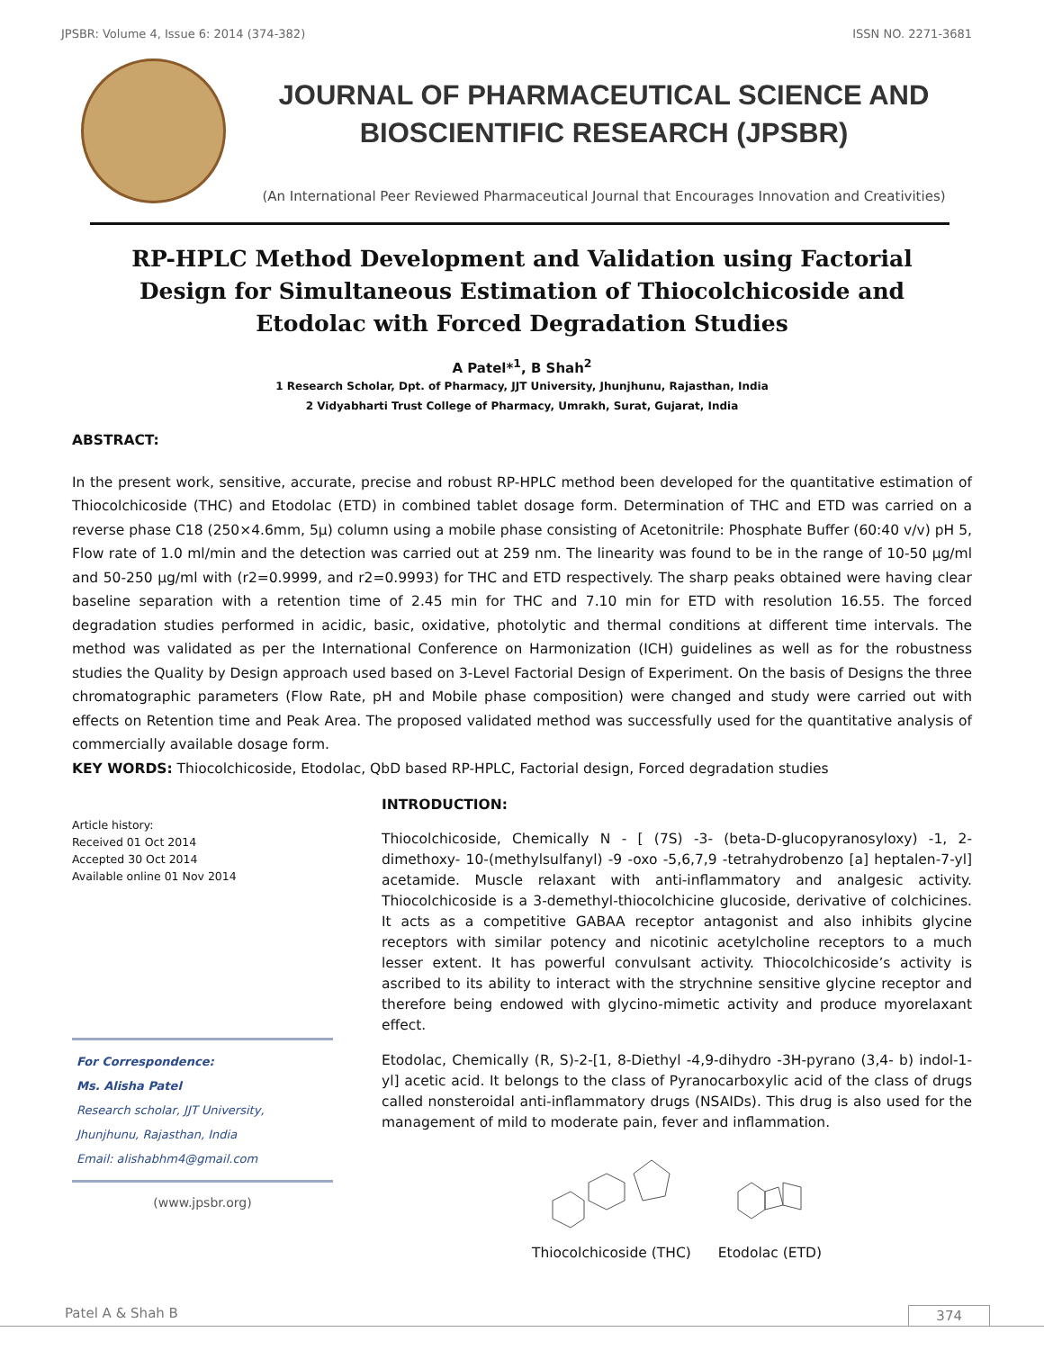JPSBR: Volume 4, Issue 6: 2014 (374-382) ISSN NO. 2271-3681
JOURNAL OF PHARMACEUTICAL SCIENCE AND
BIOSCIENTIFIC RESEARCH (JPSBR)
(An International Peer Reviewed Pharmaceutical Journal that Encourages Innovation and Creativities)
RP-HPLC Method Development and Validation using Factorial Design for Simultaneous Estimation of Thiocolchicoside and Etodolac with Forced Degradation Studies
A Patel*<sup>1</sup>, B Shah<sup>2</sup>
1 Research Scholar, Dpt. of Pharmacy, JJT University, Jhunjhunu, Rajasthan, India
2 Vidyabharti Trust College of Pharmacy, Umrakh, Surat, Gujarat, India
ABSTRACT:
In the present work, sensitive, accurate, precise and robust RP-HPLC method been developed for the quantitative estimation of Thiocolchicoside (THC) and Etodolac (ETD) in combined tablet dosage form. Determination of THC and ETD was carried on a reverse phase C18 (250×4.6mm, 5µ) column using a mobile phase consisting of Acetonitrile: Phosphate Buffer (60:40 v/v) pH 5, Flow rate of 1.0 ml/min and the detection was carried out at 259 nm. The linearity was found to be in the range of 10-50 µg/ml and 50-250 µg/ml with (r2=0.9999, and r2=0.9993) for THC and ETD respectively. The sharp peaks obtained were having clear baseline separation with a retention time of 2.45 min for THC and 7.10 min for ETD with resolution 16.55. The forced degradation studies performed in acidic, basic, oxidative, photolytic and thermal conditions at different time intervals. The method was validated as per the International Conference on Harmonization (ICH) guidelines as well as for the robustness studies the Quality by Design approach used based on 3-Level Factorial Design of Experiment. On the basis of Designs the three chromatographic parameters (Flow Rate, pH and Mobile phase composition) were changed and study were carried out with effects on Retention time and Peak Area. The proposed validated method was successfully used for the quantitative analysis of commercially available dosage form.
KEY WORDS: Thiocolchicoside, Etodolac, QbD based RP-HPLC, Factorial design, Forced degradation studies
Article history:
Received 01 Oct 2014
Accepted 30 Oct 2014
Available online 01 Nov 2014
For Correspondence:
Ms. Alisha Patel
Research scholar, JJT University, Jhunjhunu, Rajasthan, India
Email: alishabhm4@gmail.com
(www.jpsbr.org)
INTRODUCTION:
Thiocolchicoside, Chemically N - [ (7S) -3- (beta-D-glucopyranosyloxy) -1, 2- dimethoxy- 10-(methylsulfanyl) -9 -oxo -5,6,7,9 -tetrahydrobenzo [a] heptalen-7-yl] acetamide. Muscle relaxant with anti-inflammatory and analgesic activity. Thiocolchicoside is a 3-demethyl-thiocolchicine glucoside, derivative of colchicines. It acts as a competitive GABAA receptor antagonist and also inhibits glycine receptors with similar potency and nicotinic acetylcholine receptors to a much lesser extent. It has powerful convulsant activity. Thiocolchicoside’s activity is ascribed to its ability to interact with the strychnine sensitive glycine receptor and therefore being endowed with glycino-mimetic activity and produce myorelaxant effect.
Etodolac, Chemically (R, S)-2-[1, 8-Diethyl -4,9-dihydro -3H-pyrano (3,4- b) indol-1-yl] acetic acid. It belongs to the class of Pyranocarboxylic acid of the class of drugs called nonsteroidal anti-inflammatory drugs (NSAIDs). This drug is also used for the management of mild to moderate pain, fever and inflammation.
Thiocolchicoside (THC)
Etodolac (ETD)
Patel A & Shah B 374